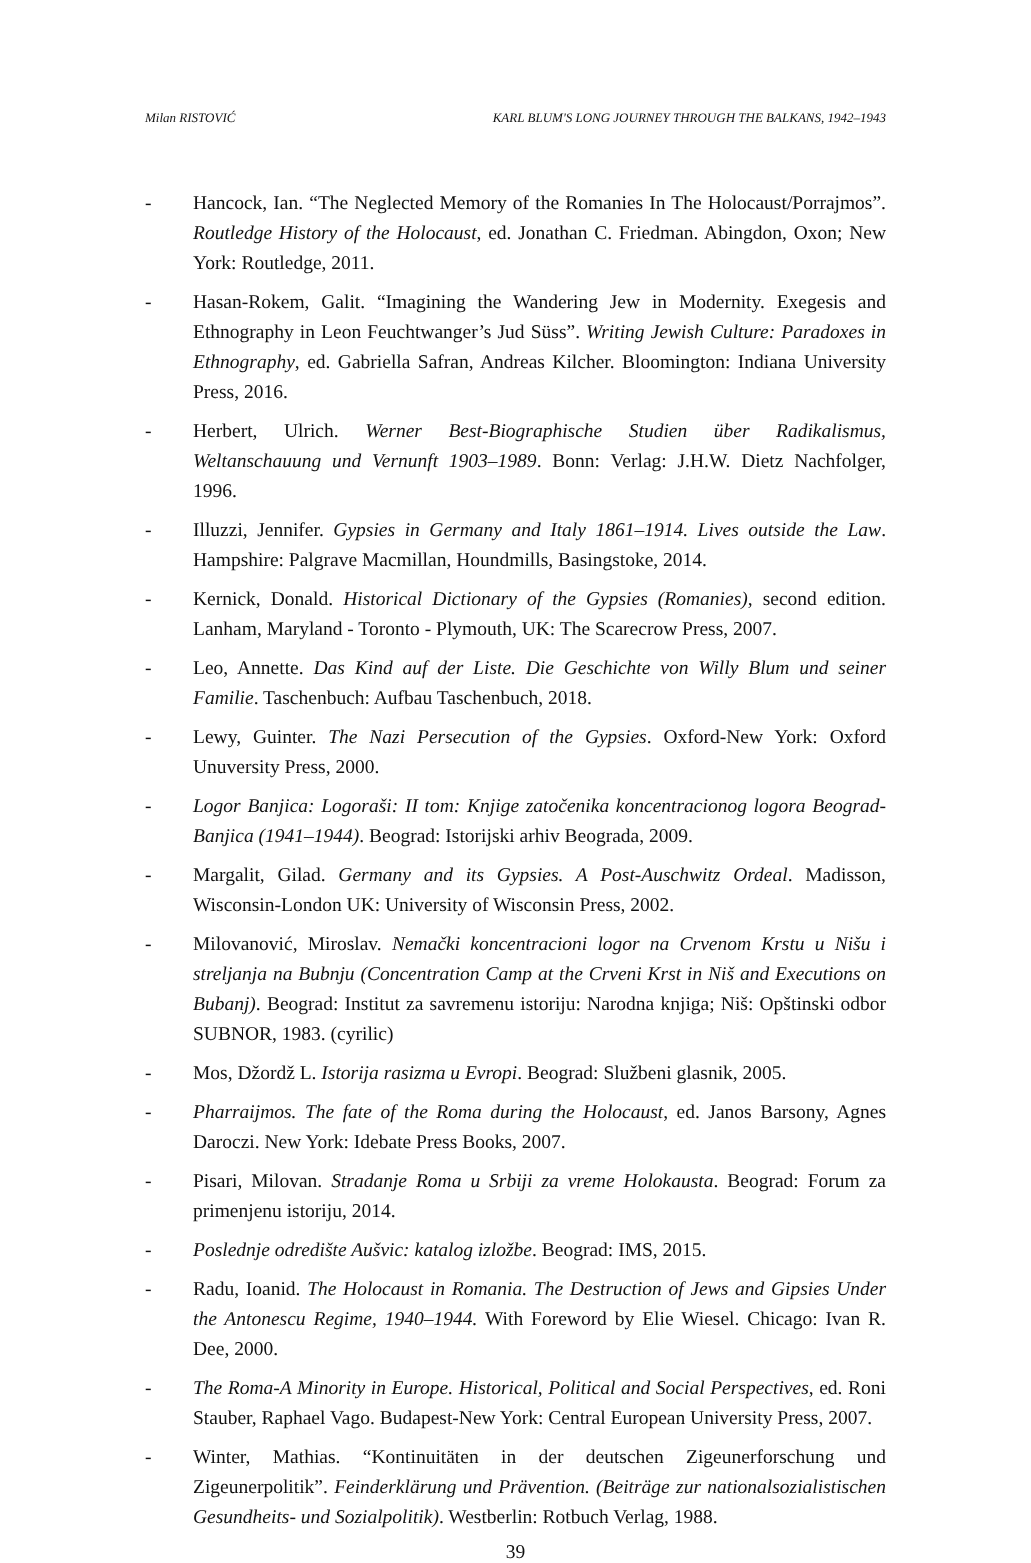Milan RISTOVIĆ KARL BLUM'S LONG JOURNEY THROUGH THE BALKANS, 1942–1943
- Hancock, Ian. “The Neglected Memory of the Romanies In The Holocaust/Porrajmos”. Routledge History of the Holocaust, ed. Jonathan C. Friedman. Abingdon, Oxon; New York: Routledge, 2011.
- Hasan-Rokem, Galit. “Imagining the Wandering Jew in Modernity. Exegesis and Ethnography in Leon Feuchtwanger’s Jud Süss”. Writing Jewish Culture: Paradoxes in Ethnography, ed. Gabriella Safran, Andreas Kilcher. Bloomington: Indiana University Press, 2016.
- Herbert, Ulrich. Werner Best-Biographische Studien über Radikalismus, Weltanschauung und Vernunft 1903–1989. Bonn: Verlag: J.H.W. Dietz Nachfolger, 1996.
- Illuzzi, Jennifer. Gypsies in Germany and Italy 1861–1914. Lives outside the Law. Hampshire: Palgrave Macmillan, Houndmills, Basingstoke, 2014.
- Kernick, Donald. Historical Dictionary of the Gypsies (Romanies), second edition. Lanham, Maryland - Toronto - Plymouth, UK: The Scarecrow Press, 2007.
- Leo, Annette. Das Kind auf der Liste. Die Geschichte von Willy Blum und seiner Familie. Taschenbuch: Aufbau Taschenbuch, 2018.
- Lewy, Guinter. The Nazi Persecution of the Gypsies. Oxford-New York: Oxford Unuversity Press, 2000.
- Logor Banjica: Logoraši: II tom: Knjige zatočenika koncentracionog logora Beograd-Banjica (1941–1944). Beograd: Istorijski arhiv Beograda, 2009.
- Margalit, Gilad. Germany and its Gypsies. A Post-Auschwitz Ordeal. Madisson, Wisconsin-London UK: University of Wisconsin Press, 2002.
- Milovanović, Miroslav. Nemački koncentracioni logor na Crvenom Krstu u Nišu i streljanja na Bubnju (Concentration Camp at the Crveni Krst in Niš and Executions on Bubanj). Beograd: Institut za savremenu istoriju: Narodna knjiga; Niš: Opštinski odbor SUBNOR, 1983. (cyrilic)
- Mos, Džordž L. Istorija rasizma u Evropi. Beograd: Službeni glasnik, 2005.
- Pharraijmos. The fate of the Roma during the Holocaust, ed. Janos Barsony, Agnes Daroczi. New York: Idebate Press Books, 2007.
- Pisari, Milovan. Stradanje Roma u Srbiji za vreme Holokausta. Beograd: Forum za primenjenu istoriju, 2014.
- Poslednje odredište Aušvic: katalog izložbe. Beograd: IMS, 2015.
- Radu, Ioanid. The Holocaust in Romania. The Destruction of Jews and Gipsies Under the Antonescu Regime, 1940–1944. With Foreword by Elie Wiesel. Chicago: Ivan R. Dee, 2000.
- The Roma-A Minority in Europe. Historical, Political and Social Perspectives, ed. Roni Stauber, Raphael Vago. Budapest-New York: Central European University Press, 2007.
- Winter, Mathias. “Kontinuitäten in der deutschen Zigeunerforschung und Zigeunerpolitik”. Feinderklärung und Prävention. (Beiträge zur nationalsozialistischen Gesundheits- und Sozialpolitik). Westberlin: Rotbuch Verlag, 1988.
39